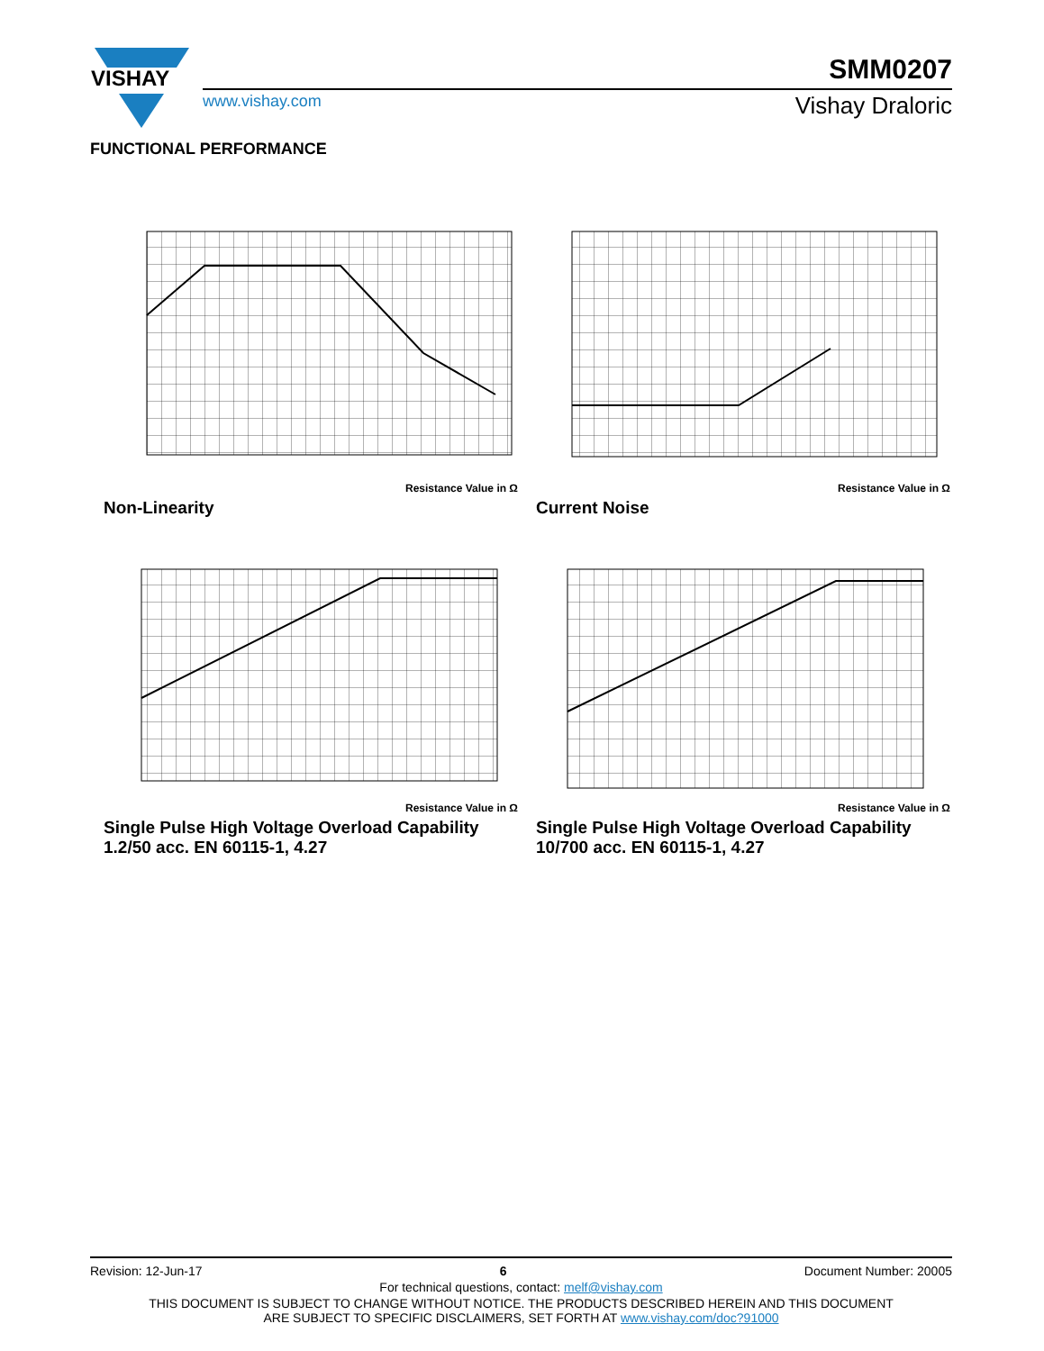VISHAY
SMM0207
www.vishay.com Vishay Draloric
FUNCTIONAL PERFORMANCE
Resistance Value in Ω
Non-Linearity
Resistance Value in Ω
Current Noise
Resistance Value in Ω
Single Pulse High Voltage Overload Capability
1.2/50 acc. EN 60115-1, 4.27
Resistance Value in Ω
Single Pulse High Voltage Overload Capability
10/700 acc. EN 60115-1, 4.27
Revision: 12-Jun-17 6 Document Number: 20005
For technical questions, contact: melf@vishay.com
THIS DOCUMENT IS SUBJECT TO CHANGE WITHOUT NOTICE. THE PRODUCTS DESCRIBED HEREIN AND THIS DOCUMENT
ARE SUBJECT TO SPECIFIC DISCLAIMERS, SET FORTH AT www.vishay.com/doc?91000